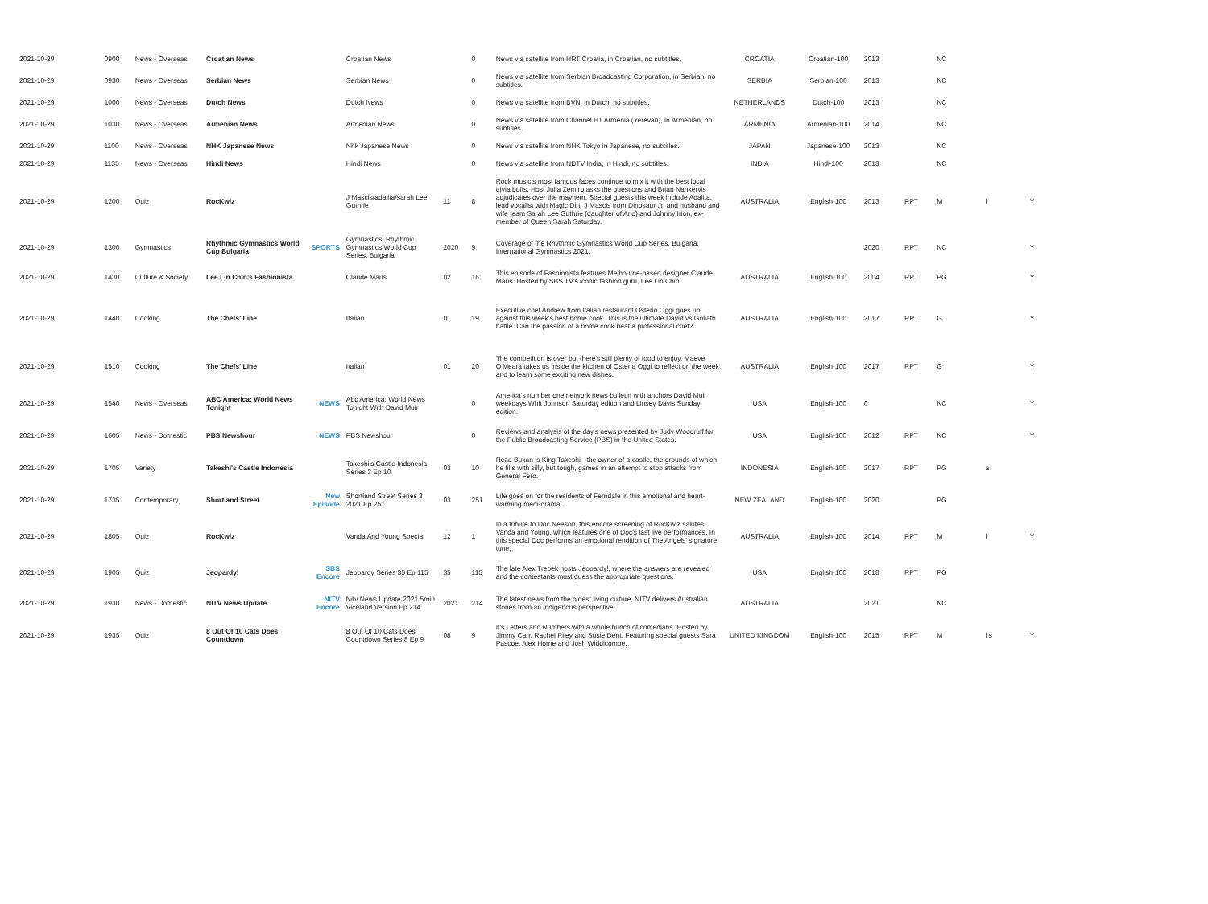| 2021-10-29 | 0900 | News - Overseas | Croatian News | | Croatian News | | 0 | News via satellite from HRT Croatia, in Croatian, no subtitles. | CROATIA | Croatian-100 | 2013 | | NC | | |
| 2021-10-29 | 0930 | News - Overseas | Serbian News | | Serbian News | | 0 | News via satellite from Serbian Broadcasting Corporation, in Serbian, no subtitles. | SERBIA | Serbian-100 | 2013 | | NC | | |
| 2021-10-29 | 1000 | News - Overseas | Dutch News | | Dutch News | | 0 | News via satellite from BVN, in Dutch, no subtitles. | NETHERLANDS | Dutch-100 | 2013 | | NC | | |
| 2021-10-29 | 1030 | News - Overseas | Armenian News | | Armenian News | | 0 | News via satellite from Channel H1 Armenia (Yerevan), in Armenian, no subtitles. | ARMENIA | Armenian-100 | 2014 | | NC | | |
| 2021-10-29 | 1100 | News - Overseas | NHK Japanese News | | Nhk Japanese News | | 0 | News via satellite from NHK Tokyo in Japanese, no subtitles. | JAPAN | Japanese-100 | 2013 | | NC | | |
| 2021-10-29 | 1135 | News - Overseas | Hindi News | | Hindi News | | 0 | News via satellite from NDTV India, in Hindi, no subtitles. | INDIA | Hindi-100 | 2013 | | NC | | |
| 2021-10-29 | 1200 | Quiz | RocKwiz | | J Mascis/adalita/sarah Lee Guthrie | 11 | 8 | Rock music's most famous faces continue to mix it with the best local trivia buffs. Host Julia Zemiro asks the questions and Brian Nankervis adjudicates over the mayhem. Special guests this week include Adalita, lead vocalist with Magic Dirt, J Mascis from Dinosaur Jr, and husband and wife team Sarah Lee Guthrie (daughter of Arlo) and Johnny Irion, ex-member of Queen Sarah Saturday. | AUSTRALIA | English-100 | 2013 | RPT | M | l | Y |
| 2021-10-29 | 1300 | Gymnastics | Rhythmic Gymnastics World Cup Bulgaria | SPORTS | Gymnastics: Rhythmic Gymnastics World Cup Series, Bulgaria | 2020 | 9 | Coverage of the Rhythmic Gymnastics World Cup Series, Bulgaria. International Gymnastics 2021. | | | 2020 | RPT | NC | | Y |
| 2021-10-29 | 1430 | Culture & Society | Lee Lin Chin's Fashionista | | Claude Maus | 02 | 16 | This episode of Fashionista features Melbourne-based designer Claude Maus. Hosted by SBS TV's iconic fashion guru, Lee Lin Chin. | AUSTRALIA | English-100 | 2004 | RPT | PG | | Y |
| 2021-10-29 | 1440 | Cooking | The Chefs' Line | | Italian | 01 | 19 | Executive chef Andrew from Italian restaurant Osterio Oggi goes up against this week's best home cook. This is the ultimate David vs Goliath battle. Can the passion of a home cook beat a professional chef? | AUSTRALIA | English-100 | 2017 | RPT | G | | Y |
| 2021-10-29 | 1510 | Cooking | The Chefs' Line | | Italian | 01 | 20 | The competition is over but there's still plenty of food to enjoy. Maeve O'Meara takes us inside the kitchen of Osteria Oggi to reflect on the week and to learn some exciting new dishes. | AUSTRALIA | English-100 | 2017 | RPT | G | | Y |
| 2021-10-29 | 1540 | News - Overseas | ABC America: World News Tonight | NEWS | Abc America: World News Tonight With David Muir | | 0 | America's number one network news bulletin with anchors David Muir weekdays Whit Johnson Saturday edition and Linsey Davis Sunday edition. | USA | English-100 | 0 | | NC | | Y |
| 2021-10-29 | 1605 | News - Domestic | PBS Newshour | NEWS | PBS Newshour | | 0 | Reviews and analysis of the day's news presented by Judy Woodruff for the Public Broadcasting Service (PBS) in the United States. | USA | English-100 | 2012 | RPT | NC | | Y |
| 2021-10-29 | 1705 | Variety | Takeshi's Castle Indonesia | | Takeshi's Castle Indonesia Series 3 Ep 10 | 03 | 10 | Reza Bukan is King Takeshi - the owner of a castle, the grounds of which he fills with silly, but tough, games in an attempt to stop attacks from General Fero. | INDONESIA | English-100 | 2017 | RPT | PG | a | |
| 2021-10-29 | 1735 | Contemporary | Shortland Street | New Episode | Shortland Street Series 3 2021 Ep 251 | 03 | 251 | Life goes on for the residents of Ferndale in this emotional and heart-warming medi-drama. | NEW ZEALAND | English-100 | 2020 | | PG | | |
| 2021-10-29 | 1805 | Quiz | RocKwiz | | Vanda And Young Special | 12 | 1 | In a tribute to Doc Neeson, this encore screening of RocKwiz salutes Vanda and Young, which features one of Doc's last live performances. In this special Doc performs an emotional rendition of The Angels' signature tune. | AUSTRALIA | English-100 | 2014 | RPT | M | l | Y |
| 2021-10-29 | 1905 | Quiz | Jeopardy! | SBS Encore | Jeopardy Series 35 Ep 115 | 35 | 115 | The late Alex Trebek hosts Jeopardy!, where the answers are revealed and the contestants must guess the appropriate questions. | USA | English-100 | 2018 | RPT | PG | | |
| 2021-10-29 | 1930 | News - Domestic | NITV News Update | NITV Encore | Nitv News Update 2021 5min Viceland Version Ep 214 | 2021 | 214 | The latest news from the oldest living culture, NITV delivers Australian stories from an Indigenous perspective. | AUSTRALIA | | 2021 | | NC | | |
| 2021-10-29 | 1935 | Quiz | 8 Out Of 10 Cats Does Countdown | | 8 Out Of 10 Cats Does Countdown Series 8 Ep 9 | 08 | 9 | It's Letters and Numbers with a whole bunch of comedians. Hosted by Jimmy Carr, Rachel Riley and Susie Dent. Featuring special guests Sara Pascoe, Alex Horne and Josh Widdicombe. | UNITED KINGDOM | English-100 | 2015 | RPT | M | l s | Y |